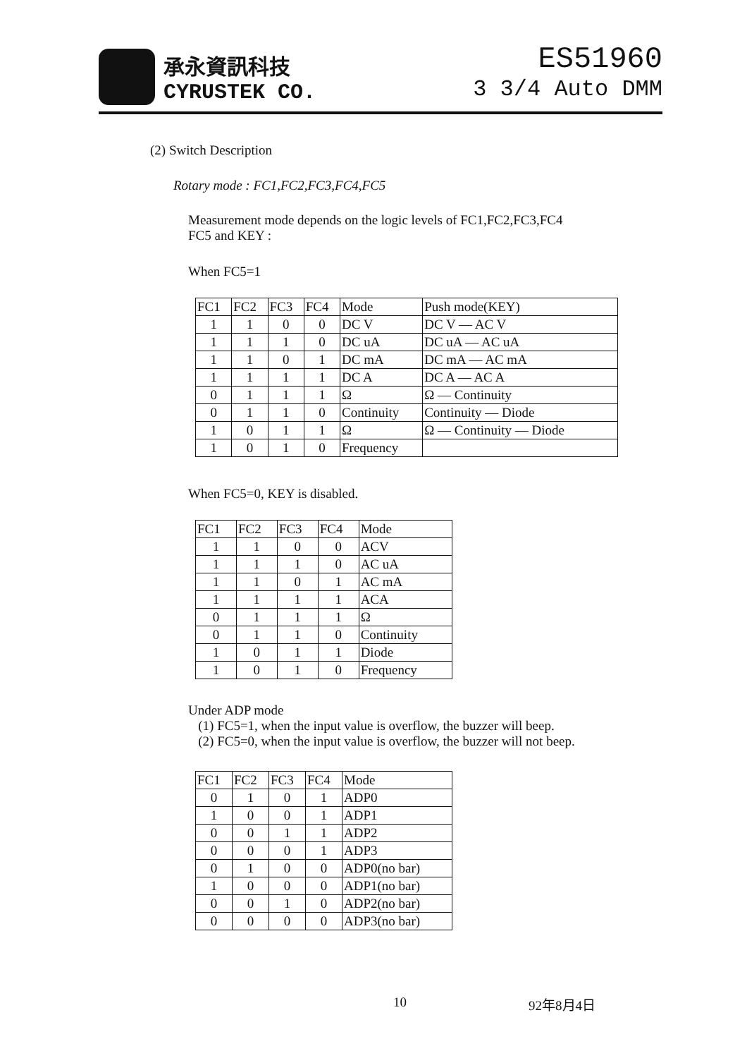承永資訊科技
CYRUSTEK CO.
ES51960
3 3/4 Auto DMM
(2) Switch Description
Rotary mode : FC1,FC2,FC3,FC4,FC5
Measurement mode depends on the logic levels of FC1,FC2,FC3,FC4
FC5 and KEY :
When FC5=1
| FC1 | FC2 | FC3 | FC4 | Mode | Push mode(KEY) |
| --- | --- | --- | --- | --- | --- |
| 1 | 1 | 0 | 0 | DC V | DC V — AC V |
| 1 | 1 | 1 | 0 | DC uA | DC uA — AC uA |
| 1 | 1 | 0 | 1 | DC mA | DC mA — AC mA |
| 1 | 1 | 1 | 1 | DC A | DC A — AC A |
| 0 | 1 | 1 | 1 | Ω | Ω — Continuity |
| 0 | 1 | 1 | 0 | Continuity | Continuity — Diode |
| 1 | 0 | 1 | 1 | Ω | Ω — Continuity — Diode |
| 1 | 0 | 1 | 0 | Frequency | |
When FC5=0, KEY is disabled.
| FC1 | FC2 | FC3 | FC4 | Mode |
| --- | --- | --- | --- | --- |
| 1 | 1 | 0 | 0 | ACV |
| 1 | 1 | 1 | 0 | AC uA |
| 1 | 1 | 0 | 1 | AC mA |
| 1 | 1 | 1 | 1 | ACA |
| 0 | 1 | 1 | 1 | Ω |
| 0 | 1 | 1 | 0 | Continuity |
| 1 | 0 | 1 | 1 | Diode |
| 1 | 0 | 1 | 0 | Frequency |
Under ADP mode
(1) FC5=1, when the input value is overflow, the buzzer will beep.
(2) FC5=0, when the input value is overflow, the buzzer will not beep.
| FC1 | FC2 | FC3 | FC4 | Mode |
| --- | --- | --- | --- | --- |
| 0 | 1 | 0 | 1 | ADP0 |
| 1 | 0 | 0 | 1 | ADP1 |
| 0 | 0 | 1 | 1 | ADP2 |
| 0 | 0 | 0 | 1 | ADP3 |
| 0 | 1 | 0 | 0 | ADP0(no bar) |
| 1 | 0 | 0 | 0 | ADP1(no bar) |
| 0 | 0 | 1 | 0 | ADP2(no bar) |
| 0 | 0 | 0 | 0 | ADP3(no bar) |
10 92年8月4日